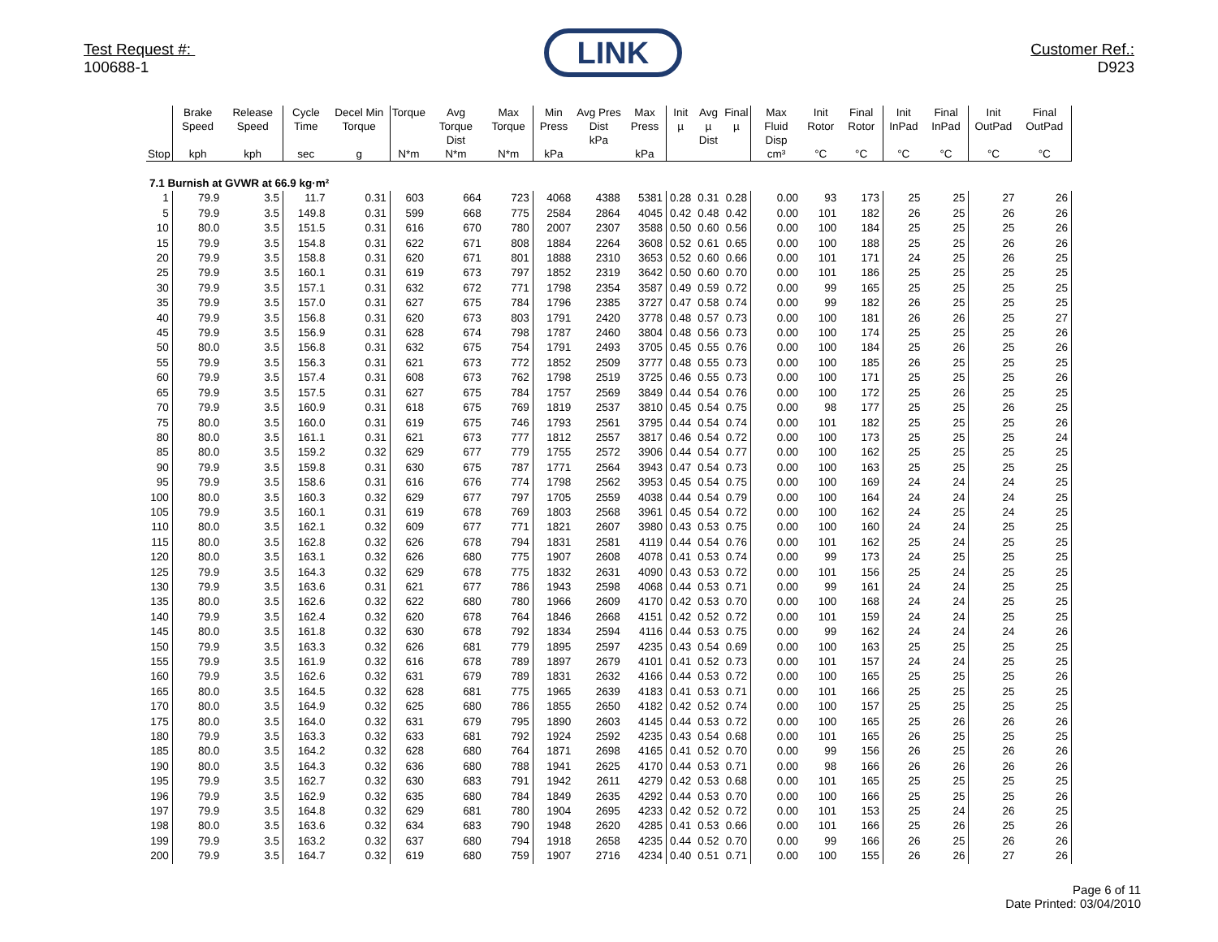Test Request #:
100688-1
LINK
Customer Ref.:
D923
| Stop | Brake Speed kph | Release Speed kph | Cycle Time sec | Decel Min Torque g | Torque N*m | Avg Torque Dist N*m | Max Torque N*m | Min Press kPa | Avg Pres Dist kPa | Max Press kPa | Init µ | Avg µ Dist | Final µ | Max Fluid Disp cm³ | Init Rotor °C | Final Rotor °C | Init InPad °C | Final InPad °C | Init OutPad °C | Final OutPad °C |
| --- | --- | --- | --- | --- | --- | --- | --- | --- | --- | --- | --- | --- | --- | --- | --- | --- | --- | --- | --- | --- |
| 7.1 Burnish at GVWR at 66.9 kg·m² | | | | | | | | | | | | | | | | | | | | |
| 1 | 79.9 | 3.5 | 11.7 | 0.31 | 603 | 664 | 723 | 4068 | 4388 | 5381 | 0.28 | 0.31 | 0.28 | 0.00 | 93 | 173 | 25 | 25 | 27 | 26 |
| 5 | 79.9 | 3.5 | 149.8 | 0.31 | 599 | 668 | 775 | 2584 | 2864 | 4045 | 0.42 | 0.48 | 0.42 | 0.00 | 101 | 182 | 26 | 25 | 26 | 26 |
| 10 | 80.0 | 3.5 | 151.5 | 0.31 | 616 | 670 | 780 | 2007 | 2307 | 3588 | 0.50 | 0.60 | 0.56 | 0.00 | 100 | 184 | 25 | 25 | 25 | 26 |
| 15 | 79.9 | 3.5 | 154.8 | 0.31 | 622 | 671 | 808 | 1884 | 2264 | 3608 | 0.52 | 0.61 | 0.65 | 0.00 | 100 | 188 | 25 | 25 | 26 | 26 |
| 20 | 79.9 | 3.5 | 158.8 | 0.31 | 620 | 671 | 801 | 1888 | 2310 | 3653 | 0.52 | 0.60 | 0.66 | 0.00 | 101 | 171 | 24 | 25 | 26 | 25 |
| 25 | 79.9 | 3.5 | 160.1 | 0.31 | 619 | 673 | 797 | 1852 | 2319 | 3642 | 0.50 | 0.60 | 0.70 | 0.00 | 101 | 186 | 25 | 25 | 25 | 25 |
| 30 | 79.9 | 3.5 | 157.1 | 0.31 | 632 | 672 | 771 | 1798 | 2354 | 3587 | 0.49 | 0.59 | 0.72 | 0.00 | 99 | 165 | 25 | 25 | 25 | 25 |
| 35 | 79.9 | 3.5 | 157.0 | 0.31 | 627 | 675 | 784 | 1796 | 2385 | 3727 | 0.47 | 0.58 | 0.74 | 0.00 | 99 | 182 | 26 | 25 | 25 | 25 |
| 40 | 79.9 | 3.5 | 156.8 | 0.31 | 620 | 673 | 803 | 1791 | 2420 | 3778 | 0.48 | 0.57 | 0.73 | 0.00 | 100 | 181 | 26 | 26 | 25 | 27 |
| 45 | 79.9 | 3.5 | 156.9 | 0.31 | 628 | 674 | 798 | 1787 | 2460 | 3804 | 0.48 | 0.56 | 0.73 | 0.00 | 100 | 174 | 25 | 25 | 25 | 26 |
| 50 | 80.0 | 3.5 | 156.8 | 0.31 | 632 | 675 | 754 | 1791 | 2493 | 3705 | 0.45 | 0.55 | 0.76 | 0.00 | 100 | 184 | 25 | 26 | 25 | 26 |
| 55 | 79.9 | 3.5 | 156.3 | 0.31 | 621 | 673 | 772 | 1852 | 2509 | 3777 | 0.48 | 0.55 | 0.73 | 0.00 | 100 | 185 | 26 | 25 | 25 | 25 |
| 60 | 79.9 | 3.5 | 157.4 | 0.31 | 608 | 673 | 762 | 1798 | 2519 | 3725 | 0.46 | 0.55 | 0.73 | 0.00 | 100 | 171 | 25 | 25 | 25 | 26 |
| 65 | 79.9 | 3.5 | 157.5 | 0.31 | 627 | 675 | 784 | 1757 | 2569 | 3849 | 0.44 | 0.54 | 0.76 | 0.00 | 100 | 172 | 25 | 26 | 25 | 25 |
| 70 | 79.9 | 3.5 | 160.9 | 0.31 | 618 | 675 | 769 | 1819 | 2537 | 3810 | 0.45 | 0.54 | 0.75 | 0.00 | 98 | 177 | 25 | 25 | 26 | 25 |
| 75 | 80.0 | 3.5 | 160.0 | 0.31 | 619 | 675 | 746 | 1793 | 2561 | 3795 | 0.44 | 0.54 | 0.74 | 0.00 | 101 | 182 | 25 | 25 | 25 | 26 |
| 80 | 80.0 | 3.5 | 161.1 | 0.31 | 621 | 673 | 777 | 1812 | 2557 | 3817 | 0.46 | 0.54 | 0.72 | 0.00 | 100 | 173 | 25 | 25 | 25 | 24 |
| 85 | 80.0 | 3.5 | 159.2 | 0.32 | 629 | 677 | 779 | 1755 | 2572 | 3906 | 0.44 | 0.54 | 0.77 | 0.00 | 100 | 162 | 25 | 25 | 25 | 25 |
| 90 | 79.9 | 3.5 | 159.8 | 0.31 | 630 | 675 | 787 | 1771 | 2564 | 3943 | 0.47 | 0.54 | 0.73 | 0.00 | 100 | 163 | 25 | 25 | 25 | 25 |
| 95 | 79.9 | 3.5 | 158.6 | 0.31 | 616 | 676 | 774 | 1798 | 2562 | 3953 | 0.45 | 0.54 | 0.75 | 0.00 | 100 | 169 | 24 | 24 | 24 | 25 |
| 100 | 80.0 | 3.5 | 160.3 | 0.32 | 629 | 677 | 797 | 1705 | 2559 | 4038 | 0.44 | 0.54 | 0.79 | 0.00 | 100 | 164 | 24 | 24 | 24 | 25 |
| 105 | 79.9 | 3.5 | 160.1 | 0.31 | 619 | 678 | 769 | 1803 | 2568 | 3961 | 0.45 | 0.54 | 0.72 | 0.00 | 100 | 162 | 24 | 25 | 24 | 25 |
| 110 | 80.0 | 3.5 | 162.1 | 0.32 | 609 | 677 | 771 | 1821 | 2607 | 3980 | 0.43 | 0.53 | 0.75 | 0.00 | 100 | 160 | 24 | 24 | 25 | 25 |
| 115 | 80.0 | 3.5 | 162.8 | 0.32 | 626 | 678 | 794 | 1831 | 2581 | 4119 | 0.44 | 0.54 | 0.76 | 0.00 | 101 | 162 | 25 | 24 | 25 | 25 |
| 120 | 80.0 | 3.5 | 163.1 | 0.32 | 626 | 680 | 775 | 1907 | 2608 | 4078 | 0.41 | 0.53 | 0.74 | 0.00 | 99 | 173 | 24 | 25 | 25 | 25 |
| 125 | 79.9 | 3.5 | 164.3 | 0.32 | 629 | 678 | 775 | 1832 | 2631 | 4090 | 0.43 | 0.53 | 0.72 | 0.00 | 101 | 156 | 25 | 24 | 25 | 25 |
| 130 | 79.9 | 3.5 | 163.6 | 0.31 | 621 | 677 | 786 | 1943 | 2598 | 4068 | 0.44 | 0.53 | 0.71 | 0.00 | 99 | 161 | 24 | 24 | 25 | 25 |
| 135 | 80.0 | 3.5 | 162.6 | 0.32 | 622 | 680 | 780 | 1966 | 2609 | 4170 | 0.42 | 0.53 | 0.70 | 0.00 | 100 | 168 | 24 | 24 | 25 | 25 |
| 140 | 79.9 | 3.5 | 162.4 | 0.32 | 620 | 678 | 764 | 1846 | 2668 | 4151 | 0.42 | 0.52 | 0.72 | 0.00 | 101 | 159 | 24 | 24 | 25 | 25 |
| 145 | 80.0 | 3.5 | 161.8 | 0.32 | 630 | 678 | 792 | 1834 | 2594 | 4116 | 0.44 | 0.53 | 0.75 | 0.00 | 99 | 162 | 24 | 24 | 24 | 26 |
| 150 | 79.9 | 3.5 | 163.3 | 0.32 | 626 | 681 | 779 | 1895 | 2597 | 4235 | 0.43 | 0.54 | 0.69 | 0.00 | 100 | 163 | 25 | 25 | 25 | 25 |
| 155 | 79.9 | 3.5 | 161.9 | 0.32 | 616 | 678 | 789 | 1897 | 2679 | 4101 | 0.41 | 0.52 | 0.73 | 0.00 | 101 | 157 | 24 | 24 | 25 | 25 |
| 160 | 79.9 | 3.5 | 162.6 | 0.32 | 631 | 679 | 789 | 1831 | 2632 | 4166 | 0.44 | 0.53 | 0.72 | 0.00 | 100 | 165 | 25 | 25 | 25 | 26 |
| 165 | 80.0 | 3.5 | 164.5 | 0.32 | 628 | 681 | 775 | 1965 | 2639 | 4183 | 0.41 | 0.53 | 0.71 | 0.00 | 101 | 166 | 25 | 25 | 25 | 25 |
| 170 | 80.0 | 3.5 | 164.9 | 0.32 | 625 | 680 | 786 | 1855 | 2650 | 4182 | 0.42 | 0.52 | 0.74 | 0.00 | 100 | 157 | 25 | 25 | 25 | 25 |
| 175 | 80.0 | 3.5 | 164.0 | 0.32 | 631 | 679 | 795 | 1890 | 2603 | 4145 | 0.44 | 0.53 | 0.72 | 0.00 | 100 | 165 | 25 | 26 | 26 | 26 |
| 180 | 79.9 | 3.5 | 163.3 | 0.32 | 633 | 681 | 792 | 1924 | 2592 | 4235 | 0.43 | 0.54 | 0.68 | 0.00 | 101 | 165 | 26 | 25 | 25 | 25 |
| 185 | 80.0 | 3.5 | 164.2 | 0.32 | 628 | 680 | 764 | 1871 | 2698 | 4165 | 0.41 | 0.52 | 0.70 | 0.00 | 99 | 156 | 26 | 25 | 26 | 26 |
| 190 | 80.0 | 3.5 | 164.3 | 0.32 | 636 | 680 | 788 | 1941 | 2625 | 4170 | 0.44 | 0.53 | 0.71 | 0.00 | 98 | 166 | 26 | 26 | 26 | 26 |
| 195 | 79.9 | 3.5 | 162.7 | 0.32 | 630 | 683 | 791 | 1942 | 2611 | 4279 | 0.42 | 0.53 | 0.68 | 0.00 | 101 | 165 | 25 | 25 | 25 | 25 |
| 196 | 79.9 | 3.5 | 162.9 | 0.32 | 635 | 680 | 784 | 1849 | 2635 | 4292 | 0.44 | 0.53 | 0.70 | 0.00 | 100 | 166 | 25 | 25 | 25 | 26 |
| 197 | 79.9 | 3.5 | 164.8 | 0.32 | 629 | 681 | 780 | 1904 | 2695 | 4233 | 0.42 | 0.52 | 0.72 | 0.00 | 101 | 153 | 25 | 24 | 26 | 25 |
| 198 | 80.0 | 3.5 | 163.6 | 0.32 | 634 | 683 | 790 | 1948 | 2620 | 4285 | 0.41 | 0.53 | 0.66 | 0.00 | 101 | 166 | 25 | 26 | 25 | 26 |
| 199 | 79.9 | 3.5 | 163.2 | 0.32 | 637 | 680 | 794 | 1918 | 2658 | 4235 | 0.44 | 0.52 | 0.70 | 0.00 | 99 | 166 | 26 | 25 | 26 | 26 |
| 200 | 79.9 | 3.5 | 164.7 | 0.32 | 619 | 680 | 759 | 1907 | 2716 | 4234 | 0.40 | 0.51 | 0.71 | 0.00 | 100 | 155 | 26 | 26 | 27 | 26 |
Page 6 of 11
Date Printed: 03/04/2010